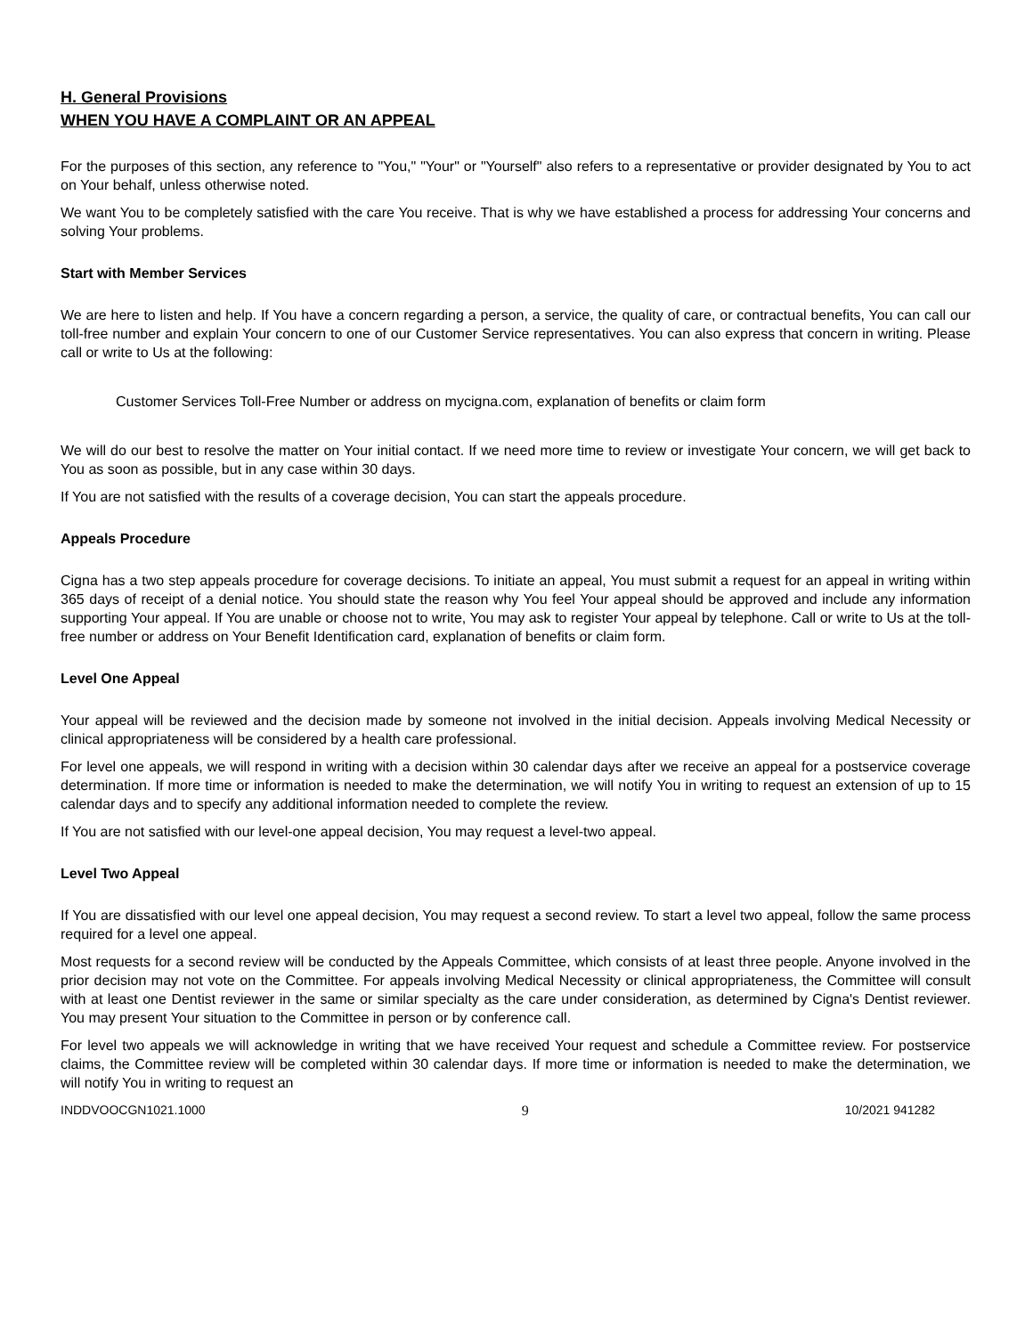H. General Provisions
WHEN YOU HAVE A COMPLAINT OR AN APPEAL
For the purposes of this section, any reference to "You," "Your" or "Yourself" also refers to a representative or provider designated by You to act on Your behalf, unless otherwise noted.
We want You to be completely satisfied with the care You receive. That is why we have established a process for addressing Your concerns and solving Your problems.
Start with Member Services
We are here to listen and help. If You have a concern regarding a person, a service, the quality of care, or contractual benefits, You can call our toll-free number and explain Your concern to one of our Customer Service representatives. You can also express that concern in writing. Please call or write to Us at the following:
Customer Services Toll-Free Number or address on mycigna.com, explanation of benefits or claim form
We will do our best to resolve the matter on Your initial contact. If we need more time to review or investigate Your concern, we will get back to You as soon as possible, but in any case within 30 days.
If You are not satisfied with the results of a coverage decision, You can start the appeals procedure.
Appeals Procedure
Cigna has a two step appeals procedure for coverage decisions. To initiate an appeal, You must submit a request for an appeal in writing within 365 days of receipt of a denial notice. You should state the reason why You feel Your appeal should be approved and include any information supporting Your appeal. If You are unable or choose not to write, You may ask to register Your appeal by telephone. Call or write to Us at the toll-free number or address on Your Benefit Identification card, explanation of benefits or claim form.
Level One Appeal
Your appeal will be reviewed and the decision made by someone not involved in the initial decision. Appeals involving Medical Necessity or clinical appropriateness will be considered by a health care professional.
For level one appeals, we will respond in writing with a decision within 30 calendar days after we receive an appeal for a postservice coverage determination. If more time or information is needed to make the determination, we will notify You in writing to request an extension of up to 15 calendar days and to specify any additional information needed to complete the review.
If You are not satisfied with our level-one appeal decision, You may request a level-two appeal.
Level Two Appeal
If You are dissatisfied with our level one appeal decision, You may request a second review. To start a level two appeal, follow the same process required for a level one appeal.
Most requests for a second review will be conducted by the Appeals Committee, which consists of at least three people. Anyone involved in the prior decision may not vote on the Committee. For appeals involving Medical Necessity or clinical appropriateness, the Committee will consult with at least one Dentist reviewer in the same or similar specialty as the care under consideration, as determined by Cigna's Dentist reviewer. You may present Your situation to the Committee in person or by conference call.
For level two appeals we will acknowledge in writing that we have received Your request and schedule a Committee review. For postservice claims, the Committee review will be completed within 30 calendar days. If more time or information is needed to make the determination, we will notify You in writing to request an
INDDVOOCGN1021.1000 9 10/2021 941282